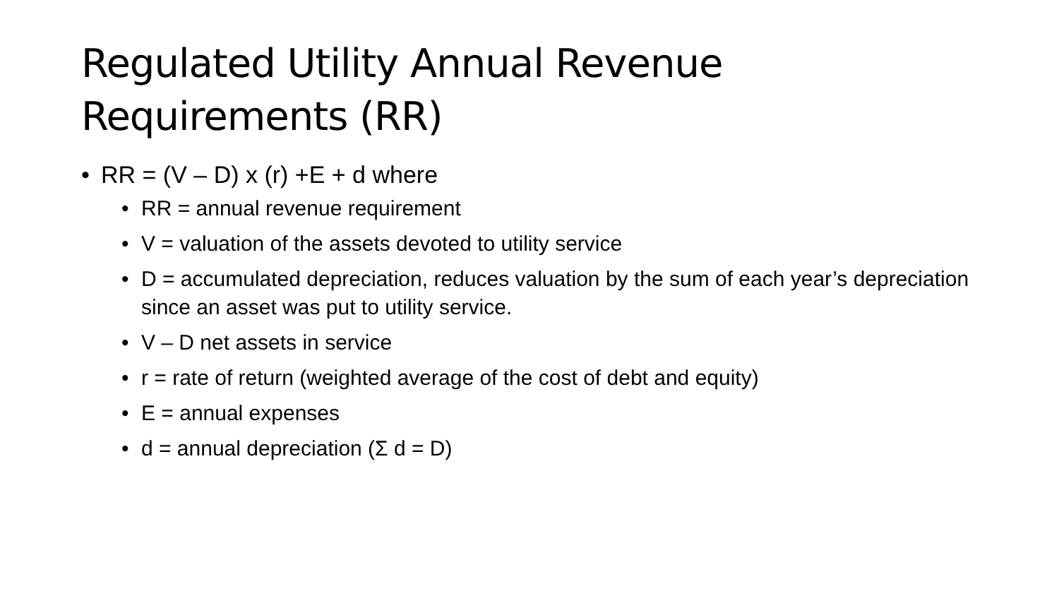Regulated Utility Annual Revenue Requirements (RR)
• RR = (V – D) x (r) +E + d where
• RR = annual revenue requirement
• V = valuation of the assets devoted to utility service
• D = accumulated depreciation, reduces valuation by the sum of each year’s depreciation since an asset was put to utility service.
• V – D net assets in service
• r = rate of return (weighted average of the cost of debt and equity)
• E = annual expenses
• d = annual depreciation (Σ d = D)